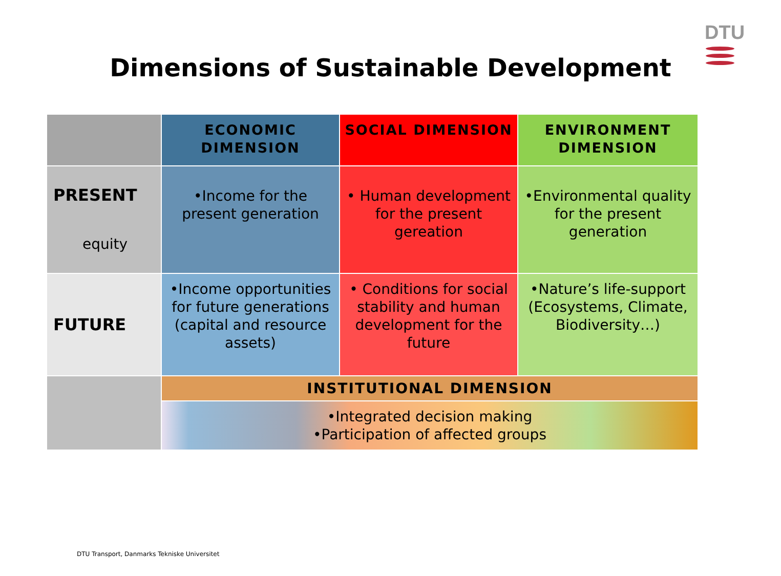DTU
Dimensions of Sustainable Development
| | ECONOMIC DIMENSION | SOCIAL DIMENSION | ENVIRONMENT DIMENSION |
| --- | --- | --- | --- |
| PRESENT equity | •Income for the present generation | • Human development for the present gereation | •Environmental quality for the present generation |
| FUTURE | •Income opportunities for future generations (capital and resource assets) | • Conditions for social stability and human development for the future | •Nature’s life-support (Ecosystems, Climate, Biodiversity…) |
| | INSTITUTIONAL DIMENSION | | |
| | •Integrated decision making •Participation of affected groups | | |
DTU Transport, Danmarks Tekniske Universitet